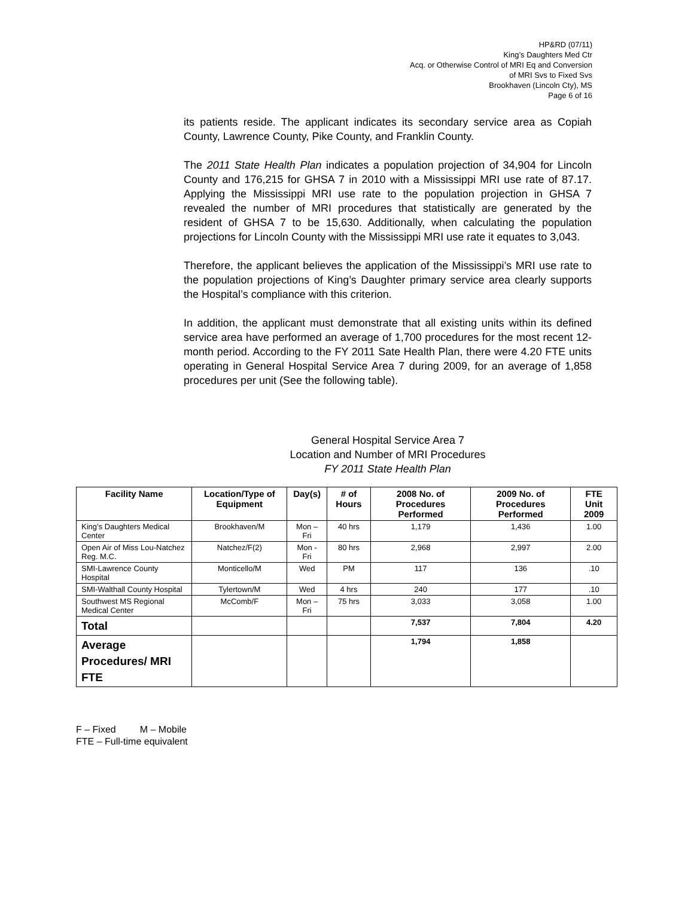HP&RD (07/11)
King’s Daughters Med Ctr
Acq. or Otherwise Control of MRI Eq and Conversion
of MRI Svs to Fixed Svs
Brookhaven (Lincoln Cty), MS
Page 6 of 16
its patients reside. The applicant indicates its secondary service area as Copiah County, Lawrence County, Pike County, and Franklin County.
The 2011 State Health Plan indicates a population projection of 34,904 for Lincoln County and 176,215 for GHSA 7 in 2010 with a Mississippi MRI use rate of 87.17. Applying the Mississippi MRI use rate to the population projection in GHSA 7 revealed the number of MRI procedures that statistically are generated by the resident of GHSA 7 to be 15,630. Additionally, when calculating the population projections for Lincoln County with the Mississippi MRI use rate it equates to 3,043.
Therefore, the applicant believes the application of the Mississippi’s MRI use rate to the population projections of King’s Daughter primary service area clearly supports the Hospital’s compliance with this criterion.
In addition, the applicant must demonstrate that all existing units within its defined service area have performed an average of 1,700 procedures for the most recent 12-month period. According to the FY 2011 Sate Health Plan, there were 4.20 FTE units operating in General Hospital Service Area 7 during 2009, for an average of 1,858 procedures per unit (See the following table).
General Hospital Service Area 7
Location and Number of MRI Procedures
FY 2011 State Health Plan
| Facility Name | Location/Type of Equipment | Day(s) | # of Hours | 2008 No. of Procedures Performed | 2009 No. of Procedures Performed | FTE Unit 2009 |
| --- | --- | --- | --- | --- | --- | --- |
| King’s Daughters Medical Center | Brookhaven/M | Mon – Fri | 40 hrs | 1,179 | 1,436 | 1.00 |
| Open Air of Miss Lou-Natchez Reg. M.C. | Natchez/F(2) | Mon - Fri | 80 hrs | 2,968 | 2,997 | 2.00 |
| SMI-Lawrence County Hospital | Monticello/M | Wed | PM | 117 | 136 | .10 |
| SMI-Walthall County Hospital | Tylertown/M | Wed | 4 hrs | 240 | 177 | .10 |
| Southwest MS Regional Medical Center | McComb/F | Mon – Fri | 75 hrs | 3,033 | 3,058 | 1.00 |
| Total | | | | 7,537 | 7,804 | 4.20 |
| Average Procedures/ MRI FTE | | | | 1,794 | 1,858 | |
F – Fixed M – Mobile
FTE – Full-time equivalent